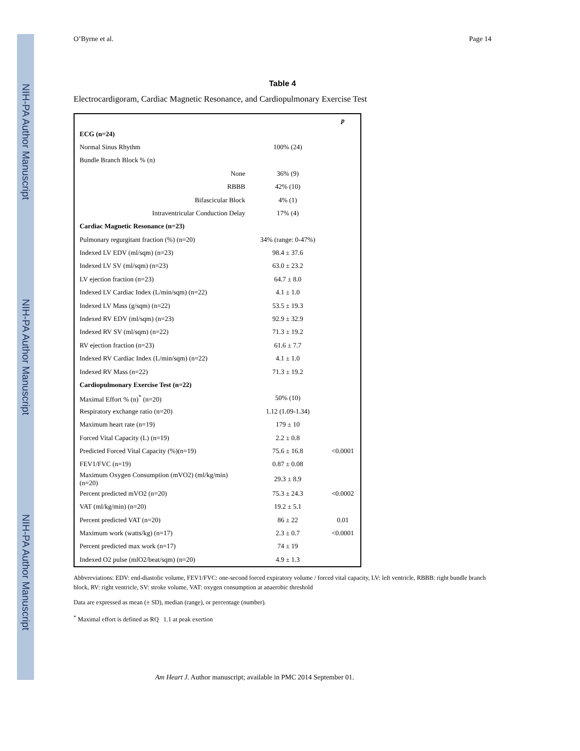NIH-PA Author Manuscript
NIH-PA Author Manuscript
NIH-PA Author Manuscript
O’Byrne et al. Page 14
Table 4
Electrocardigoram, Cardiac Magnetic Resonance, and Cardiopulmonary Exercise Test
| | | p |
| --- | --- | --- |
| ECG (n=24) | | |
| Normal Sinus Rhythm | 100% (24) | |
| Bundle Branch Block % (n) | | |
| None | 36% (9) | |
| RBBB | 42% (10) | |
| Bifascicular Block | 4% (1) | |
| Intraventricular Conduction Delay | 17% (4) | |
| Cardiac Magnetic Resonance (n=23) | | |
| Pulmonary regurgitant fraction (%) (n=20) | 34% (range: 0-47%) | |
| Indexed LV EDV (ml/sqm) (n=23) | 98.4 ± 37.6 | |
| Indexed LV SV (ml/sqm) (n=23) | 63.0 ± 23.2 | |
| LV ejection fraction (n=23) | 64.7 ± 8.0 | |
| Indexed LV Cardiac Index (L/min/sqm) (n=22) | 4.1 ± 1.0 | |
| Indexed LV Mass (g/sqm) (n=22) | 53.5 ± 19.3 | |
| Indexed RV EDV (ml/sqm) (n=23) | 92.9 ± 32.9 | |
| Indexed RV SV (ml/sqm) (n=22) | 71.3 ± 19.2 | |
| RV ejection fraction (n=23) | 61.6 ± 7.7 | |
| Indexed RV Cardiac Index (L/min/sqm) (n=22) | 4.1 ± 1.0 | |
| Indexed RV Mass (n=22) | 71.3 ± 19.2 | |
| Cardiopulmonary Exercise Test (n=22) | | |
| Maximal Effort % (n)<sup>*</sup> (n=20) | 50% (10) | |
| Respiratory exchange ratio (n=20) | 1.12 (1.09-1.34) | |
| Maximum heart rate (n=19) | 179 ± 10 | |
| Forced Vital Capacity (L) (n=19) | 2.2 ± 0.8 | |
| Predicted Forced Vital Capacity (%)(n=19) | 75.6 ± 16.8 | <0.0001 |
| FEV1/FVC (n=19) | 0.87 ± 0.08 | |
| Maximum Oxygen Consumption (mVO2) (ml/kg/min) (n=20) | 29.3 ± 8.9 | |
| Percent predicted mVO2 (n=20) | 75.3 ± 24.3 | <0.0002 |
| VAT (ml/kg/min) (n=20) | 19.2 ± 5.1 | |
| Percent predicted VAT (n=20) | 86 ± 22 | 0.01 |
| Maximum work (watts/kg) (n=17) | 2.3 ± 0.7 | <0.0001 |
| Percent predicted max work (n=17) | 74 ± 19 | |
| Indexed O2 pulse (mlO2/beat/sqm) (n=20) | 4.9 ± 1.3 | |
Abbvreviations: EDV: end-diastolic volume, FEV1/FVC: one-second forced expiratory volume / forced vital capacity, LV: left ventricle, RBBB: right bundle branch block, RV: right ventricle, SV: stroke volume, VAT: oxygen consumption at anaerobic threshold
Data are expressed as mean (± SD), median (range), or percentage (number).
<sup>*</sup> Maximal effort is defined as RQ 1.1 at peak exertion
Am Heart J. Author manuscript; available in PMC 2014 September 01.